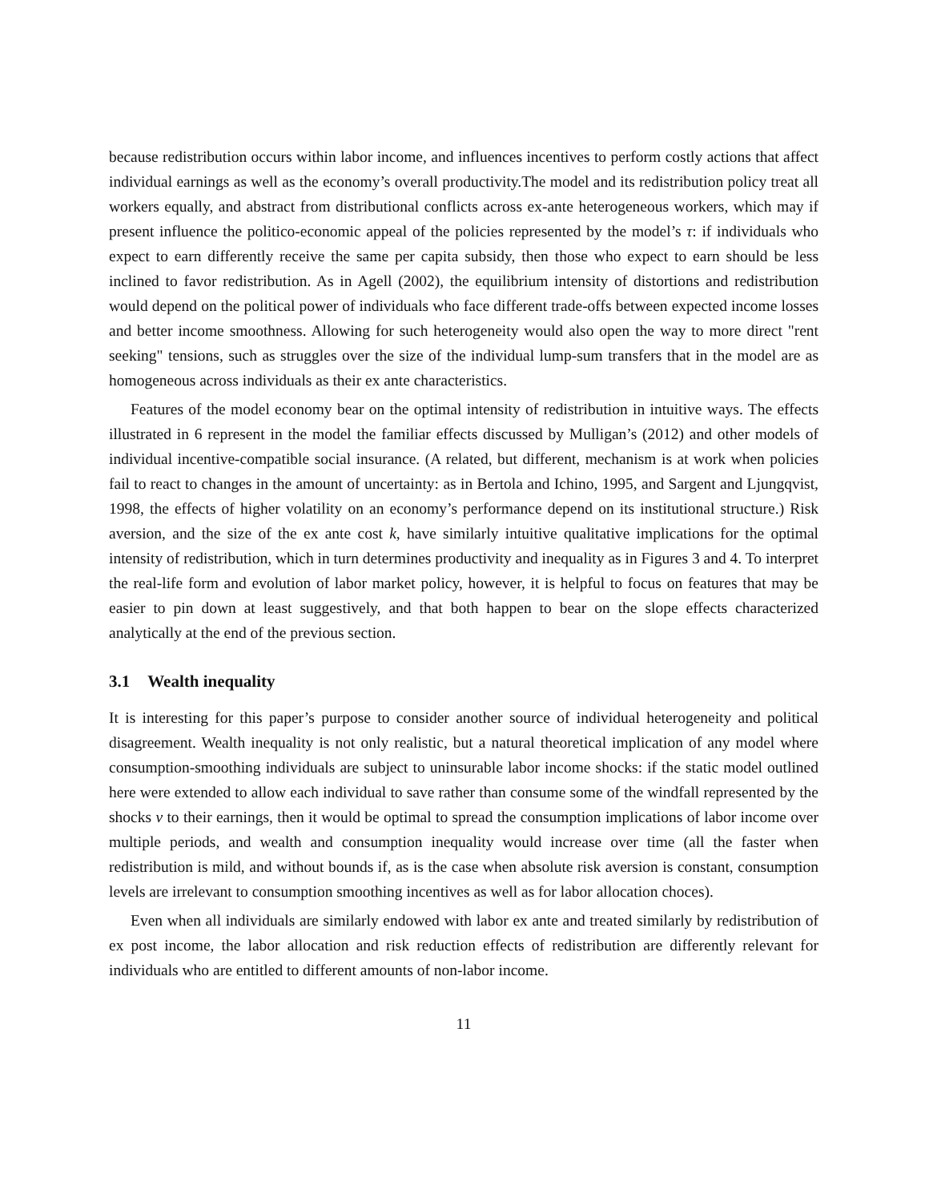because redistribution occurs within labor income, and influences incentives to perform costly actions that affect individual earnings as well as the economy’s overall productivity.The model and its redistribution policy treat all workers equally, and abstract from distributional conflicts across ex-ante heterogeneous workers, which may if present influence the politico-economic appeal of the policies represented by the model’s τ: if individuals who expect to earn differently receive the same per capita subsidy, then those who expect to earn should be less inclined to favor redistribution. As in Agell (2002), the equilibrium intensity of distortions and redistribution would depend on the political power of individuals who face different trade-offs between expected income losses and better income smoothness. Allowing for such heterogeneity would also open the way to more direct "rent seeking" tensions, such as struggles over the size of the individual lump-sum transfers that in the model are as homogeneous across individuals as their ex ante characteristics.
Features of the model economy bear on the optimal intensity of redistribution in intuitive ways. The effects illustrated in 6 represent in the model the familiar effects discussed by Mulligan’s (2012) and other models of individual incentive-compatible social insurance. (A related, but different, mechanism is at work when policies fail to react to changes in the amount of uncertainty: as in Bertola and Ichino, 1995, and Sargent and Ljungqvist, 1998, the effects of higher volatility on an economy’s performance depend on its institutional structure.) Risk aversion, and the size of the ex ante cost k, have similarly intuitive qualitative implications for the optimal intensity of redistribution, which in turn determines productivity and inequality as in Figures 3 and 4. To interpret the real-life form and evolution of labor market policy, however, it is helpful to focus on features that may be easier to pin down at least suggestively, and that both happen to bear on the slope effects characterized analytically at the end of the previous section.
3.1 Wealth inequality
It is interesting for this paper’s purpose to consider another source of individual heterogeneity and political disagreement. Wealth inequality is not only realistic, but a natural theoretical implication of any model where consumption-smoothing individuals are subject to uninsurable labor income shocks: if the static model outlined here were extended to allow each individual to save rather than consume some of the windfall represented by the shocks v to their earnings, then it would be optimal to spread the consumption implications of labor income over multiple periods, and wealth and consumption inequality would increase over time (all the faster when redistribution is mild, and without bounds if, as is the case when absolute risk aversion is constant, consumption levels are irrelevant to consumption smoothing incentives as well as for labor allocation choces).
Even when all individuals are similarly endowed with labor ex ante and treated similarly by redistribution of ex post income, the labor allocation and risk reduction effects of redistribution are differently relevant for individuals who are entitled to different amounts of non-labor income.
11